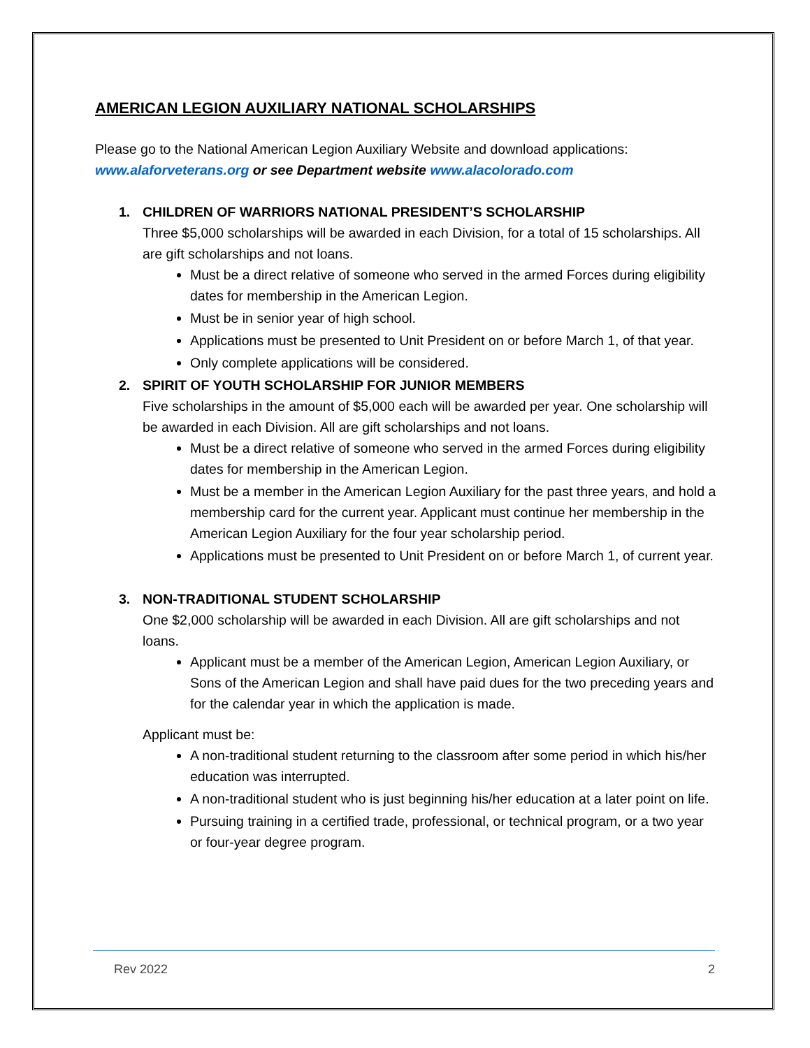AMERICAN LEGION AUXILIARY NATIONAL SCHOLARSHIPS
Please go to the National American Legion Auxiliary Website and download applications:
www.alaforveterans.org or see Department website www.alacolorado.com
1. CHILDREN OF WARRIORS NATIONAL PRESIDENT’S SCHOLARSHIP
Three $5,000 scholarships will be awarded in each Division, for a total of 15 scholarships. All are gift scholarships and not loans.
Must be a direct relative of someone who served in the armed Forces during eligibility dates for membership in the American Legion.
Must be in senior year of high school.
Applications must be presented to Unit President on or before March 1, of that year.
Only complete applications will be considered.
2. SPIRIT OF YOUTH SCHOLARSHIP FOR JUNIOR MEMBERS
Five scholarships in the amount of $5,000 each will be awarded per year. One scholarship will be awarded in each Division. All are gift scholarships and not loans.
Must be a direct relative of someone who served in the armed Forces during eligibility dates for membership in the American Legion.
Must be a member in the American Legion Auxiliary for the past three years, and hold a membership card for the current year. Applicant must continue her membership in the American Legion Auxiliary for the four year scholarship period.
Applications must be presented to Unit President on or before March 1, of current year.
3. NON-TRADITIONAL STUDENT SCHOLARSHIP
One $2,000 scholarship will be awarded in each Division. All are gift scholarships and not loans.
Applicant must be a member of the American Legion, American Legion Auxiliary, or Sons of the American Legion and shall have paid dues for the two preceding years and for the calendar year in which the application is made.
Applicant must be:
A non-traditional student returning to the classroom after some period in which his/her education was interrupted.
A non-traditional student who is just beginning his/her education at a later point on life.
Pursuing training in a certified trade, professional, or technical program, or a two year or four-year degree program.
Rev 2022 2